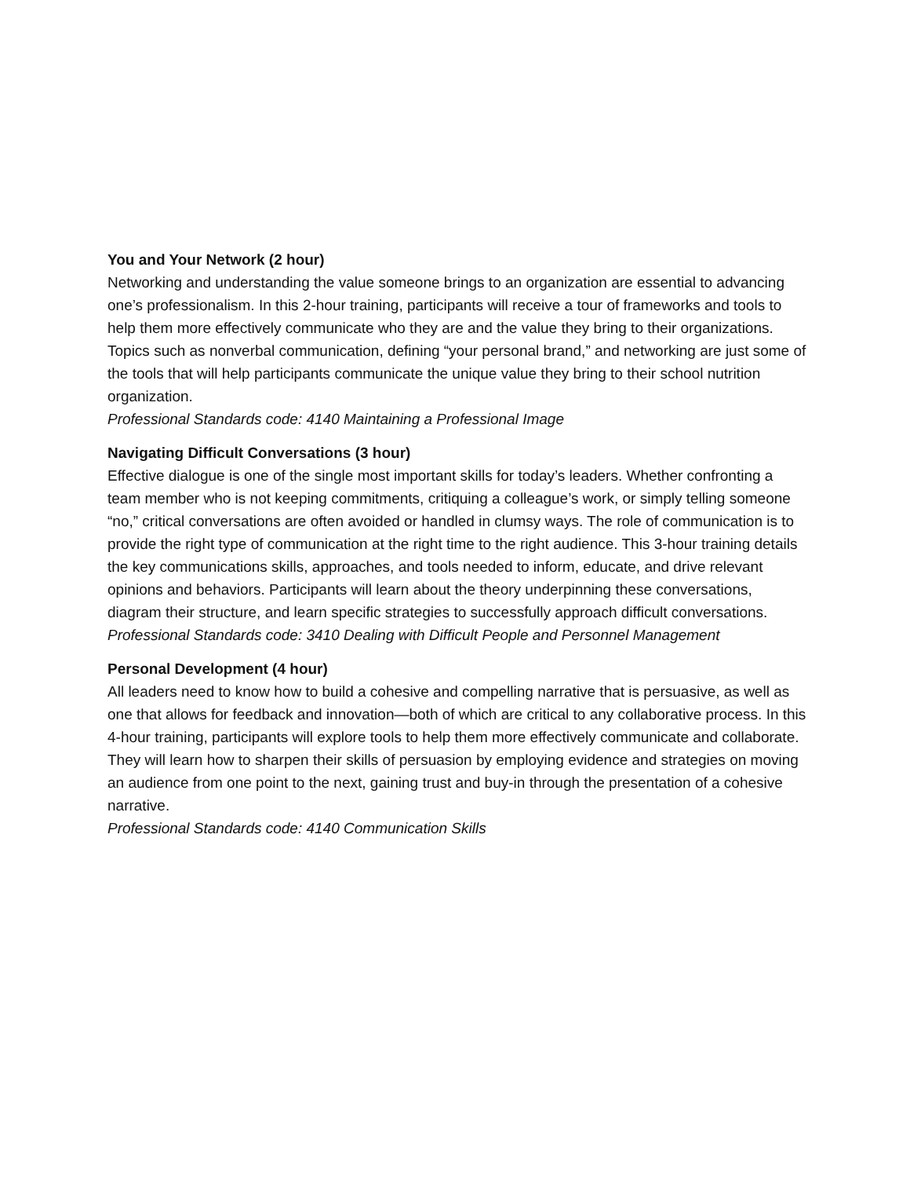You and Your Network (2 hour)
Networking and understanding the value someone brings to an organization are essential to advancing one’s professionalism. In this 2-hour training, participants will receive a tour of frameworks and tools to help them more effectively communicate who they are and the value they bring to their organizations. Topics such as nonverbal communication, defining “your personal brand,” and networking are just some of the tools that will help participants communicate the unique value they bring to their school nutrition organization.
Professional Standards code: 4140 Maintaining a Professional Image
Navigating Difficult Conversations (3 hour)
Effective dialogue is one of the single most important skills for today’s leaders. Whether confronting a team member who is not keeping commitments, critiquing a colleague’s work, or simply telling someone “no,” critical conversations are often avoided or handled in clumsy ways. The role of communication is to provide the right type of communication at the right time to the right audience. This 3-hour training details the key communications skills, approaches, and tools needed to inform, educate, and drive relevant opinions and behaviors. Participants will learn about the theory underpinning these conversations, diagram their structure, and learn specific strategies to successfully approach difficult conversations.
Professional Standards code: 3410 Dealing with Difficult People and Personnel Management
Personal Development (4 hour)
All leaders need to know how to build a cohesive and compelling narrative that is persuasive, as well as one that allows for feedback and innovation—both of which are critical to any collaborative process. In this 4-hour training, participants will explore tools to help them more effectively communicate and collaborate. They will learn how to sharpen their skills of persuasion by employing evidence and strategies on moving an audience from one point to the next, gaining trust and buy-in through the presentation of a cohesive narrative.
Professional Standards code: 4140 Communication Skills